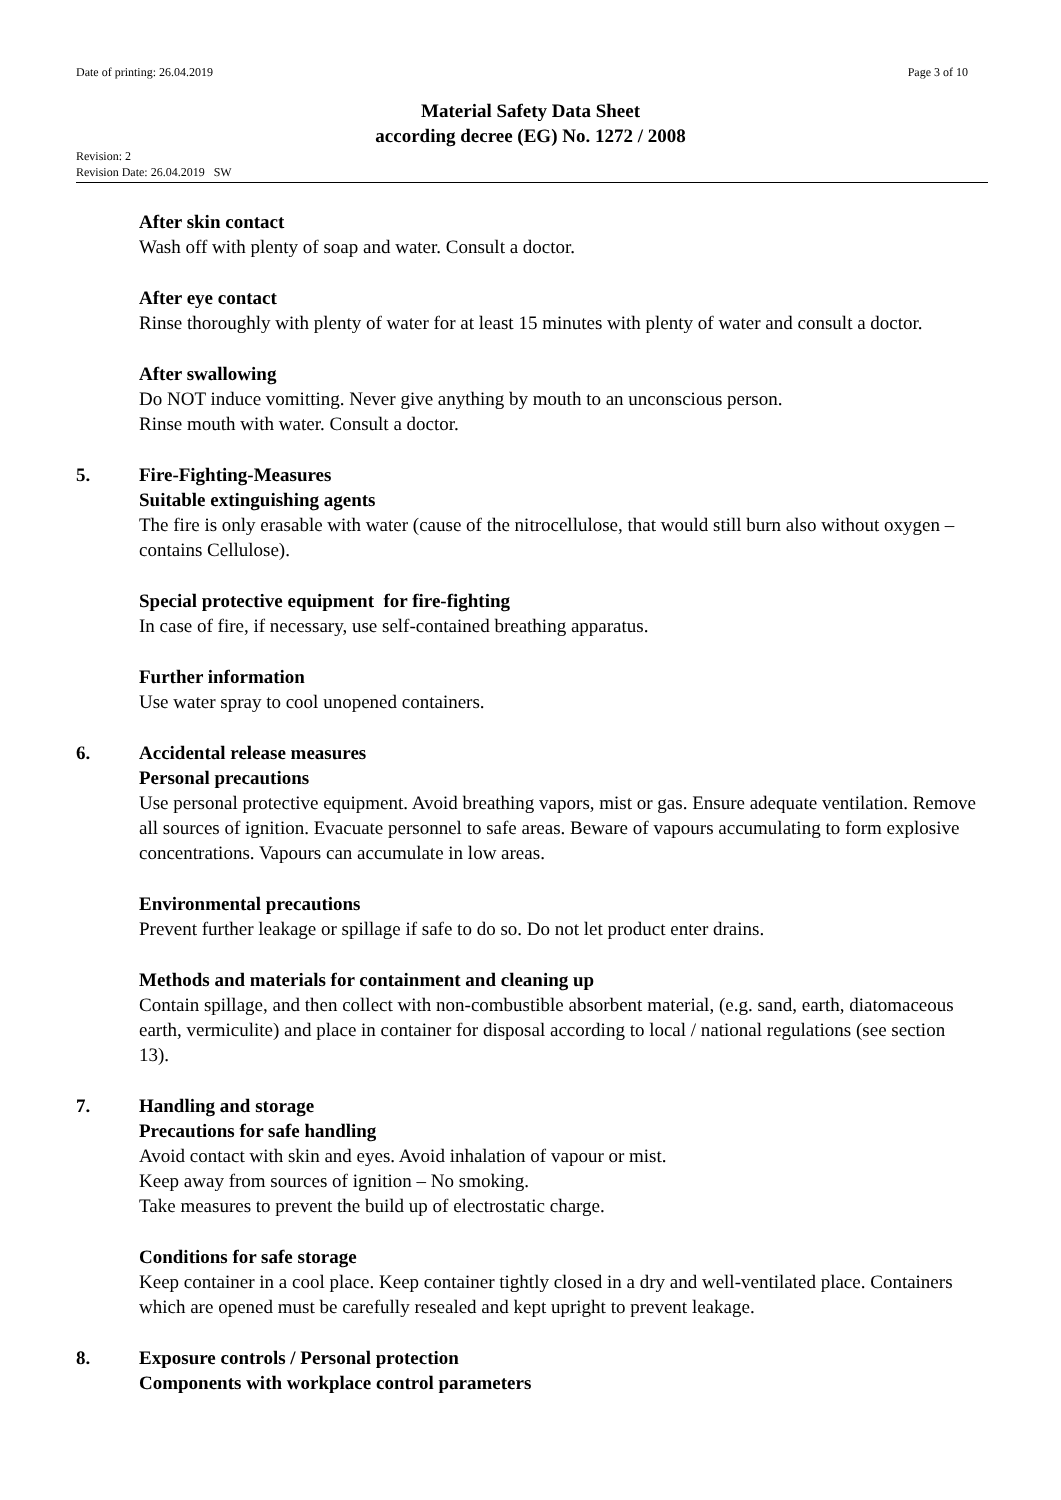Date of printing: 26.04.2019 Page 3 of 10
Material Safety Data Sheet
according decree (EG) No. 1272 / 2008
Revision: 2
Revision Date: 26.04.2019 SW
After skin contact
Wash off with plenty of soap and water. Consult a doctor.
After eye contact
Rinse thoroughly with plenty of water for at least 15 minutes with plenty of water and consult a doctor.
After swallowing
Do NOT induce vomitting. Never give anything by mouth to an unconscious person.
Rinse mouth with water. Consult a doctor.
5. Fire-Fighting-Measures
Suitable extinguishing agents
The fire is only erasable with water (cause of the nitrocellulose, that would still burn also without oxygen – contains Cellulose).
Special protective equipment for fire-fighting
In case of fire, if necessary, use self-contained breathing apparatus.
Further information
Use water spray to cool unopened containers.
6. Accidental release measures
Personal precautions
Use personal protective equipment. Avoid breathing vapors, mist or gas. Ensure adequate ventilation. Remove all sources of ignition. Evacuate personnel to safe areas. Beware of vapours accumulating to form explosive concentrations. Vapours can accumulate in low areas.
Environmental precautions
Prevent further leakage or spillage if safe to do so. Do not let product enter drains.
Methods and materials for containment and cleaning up
Contain spillage, and then collect with non-combustible absorbent material, (e.g. sand, earth, diatomaceous earth, vermiculite) and place in container for disposal according to local / national regulations (see section 13).
7. Handling and storage
Precautions for safe handling
Avoid contact with skin and eyes. Avoid inhalation of vapour or mist.
Keep away from sources of ignition – No smoking.
Take measures to prevent the build up of electrostatic charge.
Conditions for safe storage
Keep container in a cool place. Keep container tightly closed in a dry and well-ventilated place. Containers which are opened must be carefully resealed and kept upright to prevent leakage.
8. Exposure controls / Personal protection
Components with workplace control parameters